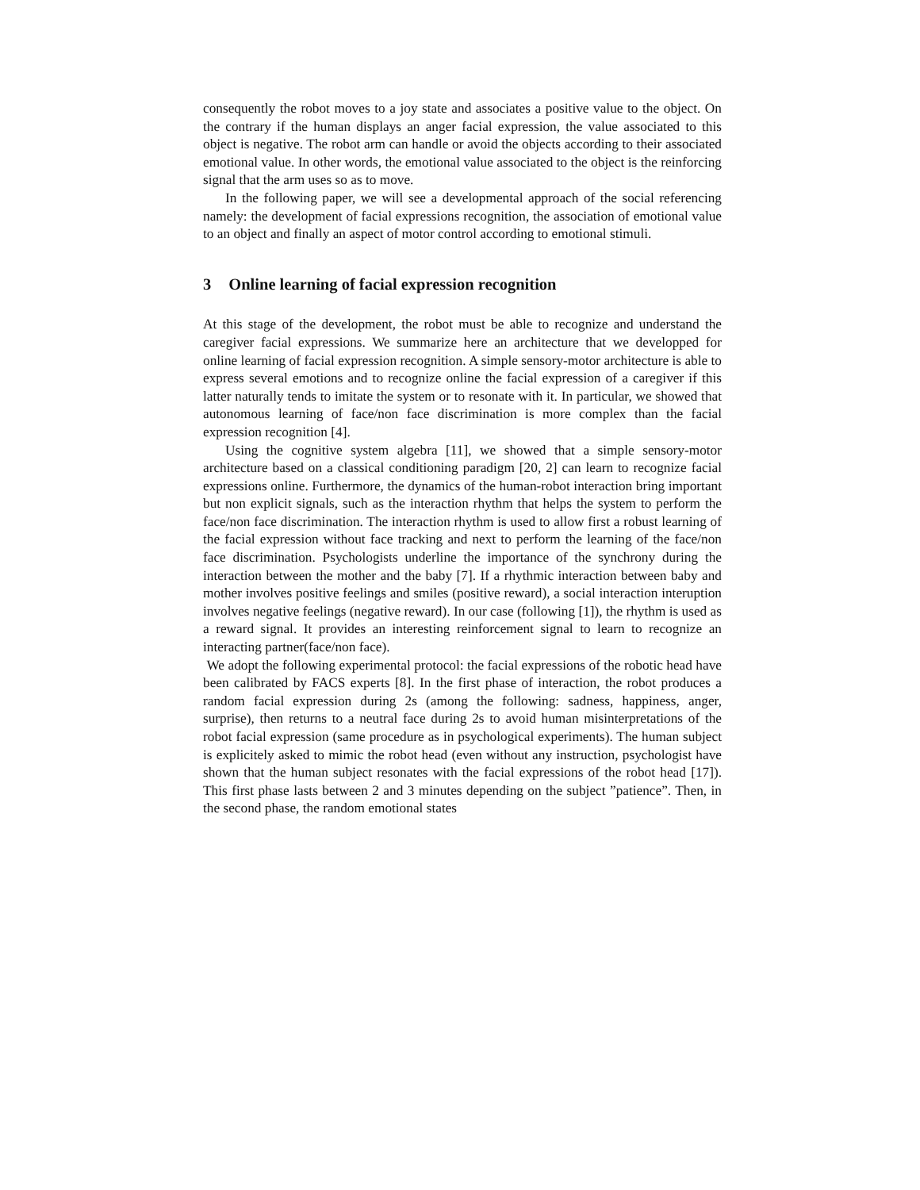consequently the robot moves to a joy state and associates a positive value to the object. On the contrary if the human displays an anger facial expression, the value associated to this object is negative. The robot arm can handle or avoid the objects according to their associated emotional value. In other words, the emotional value associated to the object is the reinforcing signal that the arm uses so as to move.
In the following paper, we will see a developmental approach of the social referencing namely: the development of facial expressions recognition, the association of emotional value to an object and finally an aspect of motor control according to emotional stimuli.
3 Online learning of facial expression recognition
At this stage of the development, the robot must be able to recognize and understand the caregiver facial expressions. We summarize here an architecture that we developped for online learning of facial expression recognition. A simple sensory-motor architecture is able to express several emotions and to recognize online the facial expression of a caregiver if this latter naturally tends to imitate the system or to resonate with it. In particular, we showed that autonomous learning of face/non face discrimination is more complex than the facial expression recognition [4].
Using the cognitive system algebra [11], we showed that a simple sensory-motor architecture based on a classical conditioning paradigm [20, 2] can learn to recognize facial expressions online. Furthermore, the dynamics of the human-robot interaction bring important but non explicit signals, such as the interaction rhythm that helps the system to perform the face/non face discrimination. The interaction rhythm is used to allow first a robust learning of the facial expression without face tracking and next to perform the learning of the face/non face discrimination. Psychologists underline the importance of the synchrony during the interaction between the mother and the baby [7]. If a rhythmic interaction between baby and mother involves positive feelings and smiles (positive reward), a social interaction interuption involves negative feelings (negative reward). In our case (following [1]), the rhythm is used as a reward signal. It provides an interesting reinforcement signal to learn to recognize an interacting partner(face/non face).
We adopt the following experimental protocol: the facial expressions of the robotic head have been calibrated by FACS experts [8]. In the first phase of interaction, the robot produces a random facial expression during 2s (among the following: sadness, happiness, anger, surprise), then returns to a neutral face during 2s to avoid human misinterpretations of the robot facial expression (same procedure as in psychological experiments). The human subject is explicitely asked to mimic the robot head (even without any instruction, psychologist have shown that the human subject resonates with the facial expressions of the robot head [17]). This first phase lasts between 2 and 3 minutes depending on the subject ”patience”. Then, in the second phase, the random emotional states